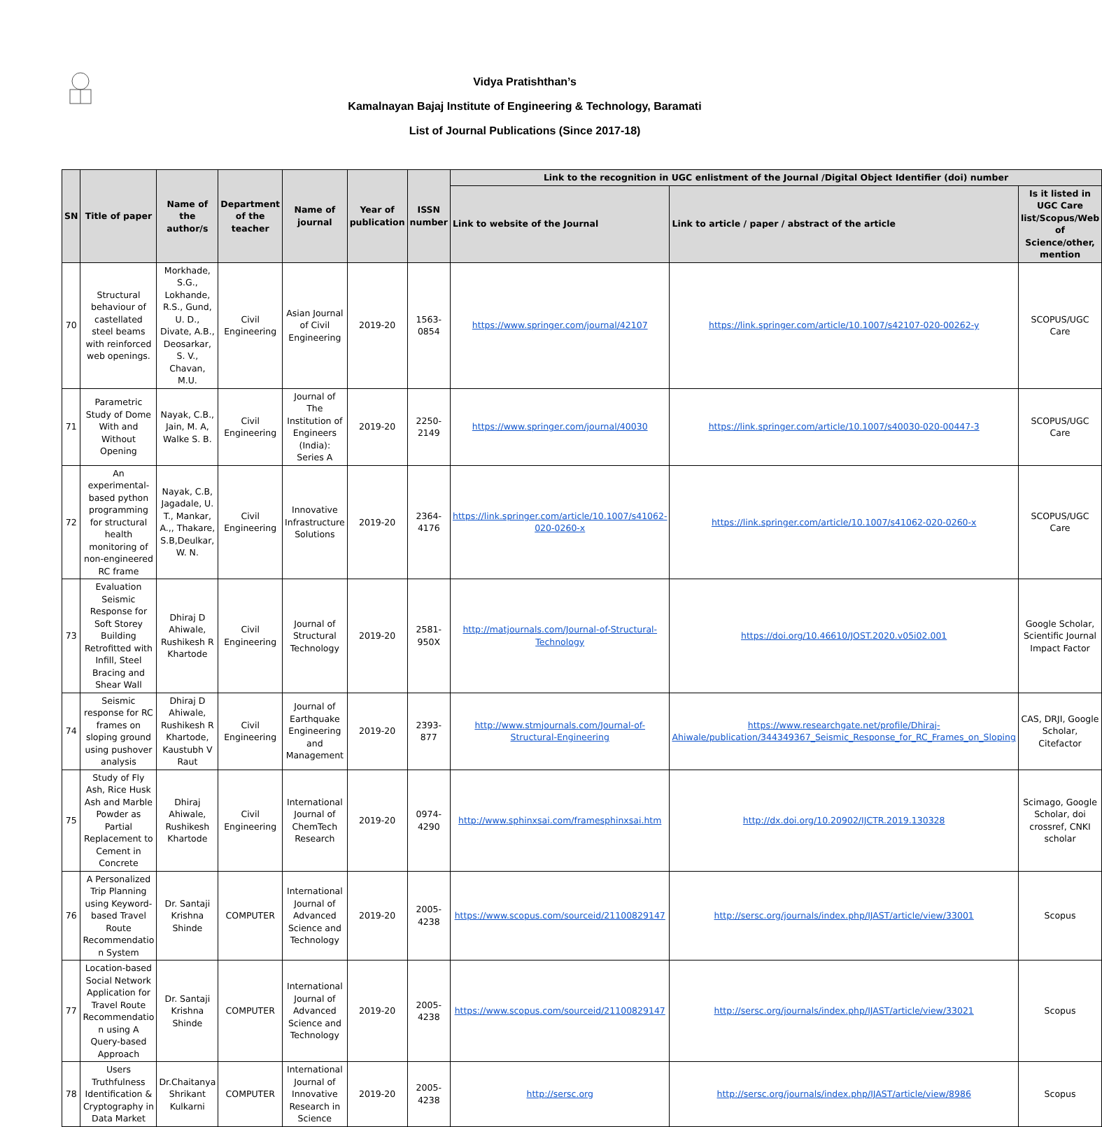Vidya Pratishthan’s
Kamalnayan Bajaj Institute of Engineering & Technology, Baramati
List of Journal Publications (Since 2017-18)
| SN | Title of paper | Name of the author/s | Department of the teacher | Name of journal | Year of publication | ISSN number | Link to the recognition in UGC enlistment of the Journal /Digital Object Identifier (doi) number | | |
| --- | --- | --- | --- | --- | --- | --- | --- | --- | --- |
| | | | | | | | Link to website of the Journal | Link to article / paper / abstract of the article | Is it listed in UGC Care list/Scopus/Web of Science/other, mention |
| 70 | Structural behaviour of castellated steel beams with reinforced web openings. | Morkhade, S.G., Lokhande, R.S., Gund, U. D., Divate, A.B., Deosarkar, S. V., Chavan, M.U. | Civil Engineering | Asian Journal of Civil Engineering | 2019-20 | 1563-0854 | https://www.springer.com/journal/42107 | https://link.springer.com/article/10.1007/s42107-020-00262-y | SCOPUS/UGC Care |
| 71 | Parametric Study of Dome With and Without Opening | Nayak, C.B., Jain, M. A, Walke S. B. | Civil Engineering | Journal of The Institution of Engineers (India): Series A | 2019-20 | 2250-2149 | https://www.springer.com/journal/40030 | https://link.springer.com/article/10.1007/s40030-020-00447-3 | SCOPUS/UGC Care |
| 72 | An experimental-based python programming for structural health monitoring of non-engineered RC frame | Nayak, C.B, Jagadale, U. T., Mankar, A.,, Thakare, S.B,Deulkar, W. N. | Civil Engineering | Innovative Infrastructure Solutions | 2019-20 | 2364-4176 | https://link.springer.com/article/10.1007/s41062-020-0260-x | https://link.springer.com/article/10.1007/s41062-020-0260-x | SCOPUS/UGC Care |
| 73 | Evaluation Seismic Response for Soft Storey Building Retrofitted with Infill, Steel Bracing and Shear Wall | Dhiraj D Ahiwale, Rushikesh R Khartode | Civil Engineering | Journal of Structural Technology | 2019-20 | 2581-950X | http://matjournals.com/Journal-of-Structural-Technology | https://doi.org/10.46610/JOST.2020.v05i02.001 | Google Scholar, Scientific Journal Impact Factor |
| 74 | Seismic response for RC frames on sloping ground using pushover analysis | Dhiraj D Ahiwale, Rushikesh R Khartode, Kaustubh V Raut | Civil Engineering | Journal of Earthquake Engineering and Management | 2019-20 | 2393-877 | http://www.stmjournals.com/Journal-of-Structural-Engineering | https://www.researchgate.net/profile/Dhiraj-Ahiwale/publication/344349367_Seismic_Response_for_RC_Frames_on_Sloping | CAS, DRJI, Google Scholar, Citefactor |
| 75 | Study of Fly Ash, Rice Husk Ash and Marble Powder as Partial Replacement to Cement in Concrete | Dhiraj Ahiwale, Rushikesh Khartode | Civil Engineering | International Journal of ChemTech Research | 2019-20 | 0974-4290 | http://www.sphinxsai.com/framesphinxsai.htm | http://dx.doi.org/10.20902/IJCTR.2019.130328 | Scimago, Google Scholar, doi crossref, CNKI scholar |
| 76 | A Personalized Trip Planning using Keyword- based Travel Route Recommendatio n System | Dr. Santaji Krishna Shinde | COMPUTER | International Journal of Advanced Science and Technology | 2019-20 | 2005- 4238 | https://www.scopus.com/sourceid/21100829147 | http://sersc.org/journals/index.php/IJAST/article/view/33001 | Scopus |
| 77 | Location-based Social Network Application for Travel Route Recommendatio n using A Query-based Approach | Dr. Santaji Krishna Shinde | COMPUTER | International Journal of Advanced Science and Technology | 2019-20 | 2005- 4238 | https://www.scopus.com/sourceid/21100829147 | http://sersc.org/journals/index.php/IJAST/article/view/33021 | Scopus |
| 78 | Users Truthfulness Identification & Cryptography in Data Market | Dr.Chaitanya Shrikant Kulkarni | COMPUTER | International Journal of Innovative Research in Science | 2019-20 | 2005- 4238 | http://sersc.org | http://sersc.org/journals/index.php/IJAST/article/view/8986 | Scopus |